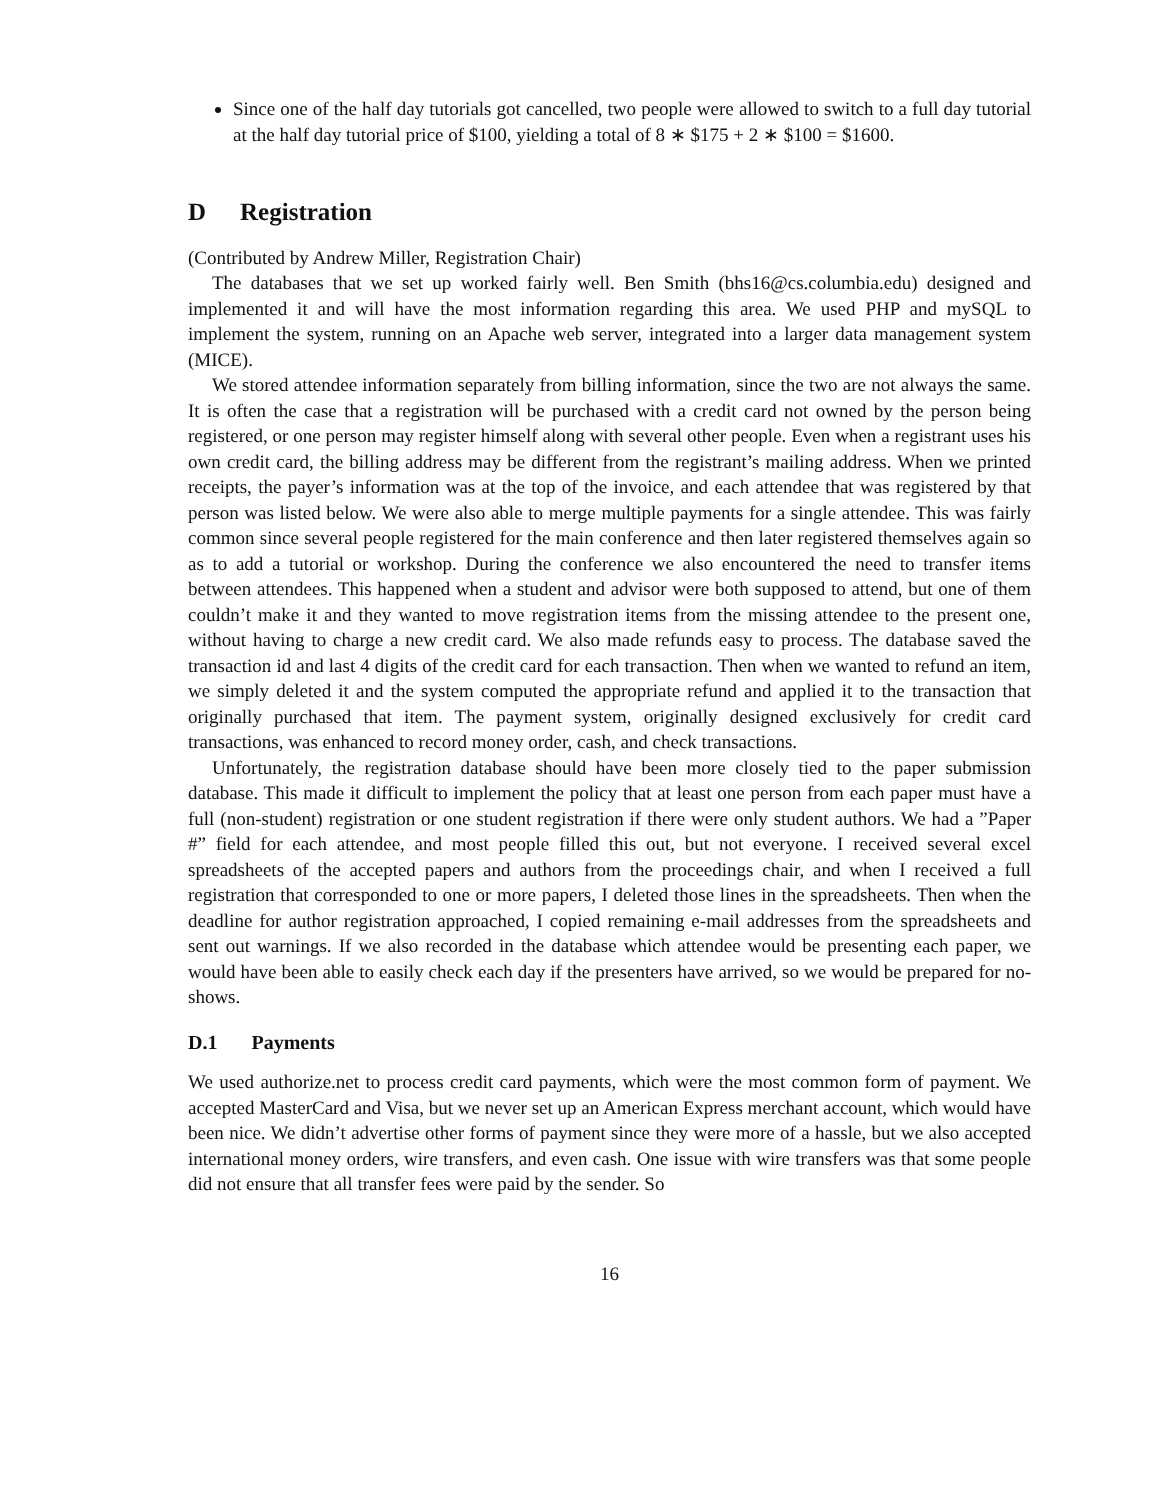Since one of the half day tutorials got cancelled, two people were allowed to switch to a full day tutorial at the half day tutorial price of $100, yielding a total of 8 ∗ $175 + 2 ∗ $100 = $1600.
D Registration
(Contributed by Andrew Miller, Registration Chair)
The databases that we set up worked fairly well. Ben Smith (bhs16@cs.columbia.edu) designed and implemented it and will have the most information regarding this area. We used PHP and mySQL to implement the system, running on an Apache web server, integrated into a larger data management system (MICE).
We stored attendee information separately from billing information, since the two are not always the same. It is often the case that a registration will be purchased with a credit card not owned by the person being registered, or one person may register himself along with several other people. Even when a registrant uses his own credit card, the billing address may be different from the registrant’s mailing address. When we printed receipts, the payer’s information was at the top of the invoice, and each attendee that was registered by that person was listed below. We were also able to merge multiple payments for a single attendee. This was fairly common since several people registered for the main conference and then later registered themselves again so as to add a tutorial or workshop. During the conference we also encountered the need to transfer items between attendees. This happened when a student and advisor were both supposed to attend, but one of them couldn’t make it and they wanted to move registration items from the missing attendee to the present one, without having to charge a new credit card. We also made refunds easy to process. The database saved the transaction id and last 4 digits of the credit card for each transaction. Then when we wanted to refund an item, we simply deleted it and the system computed the appropriate refund and applied it to the transaction that originally purchased that item. The payment system, originally designed exclusively for credit card transactions, was enhanced to record money order, cash, and check transactions.
Unfortunately, the registration database should have been more closely tied to the paper submission database. This made it difficult to implement the policy that at least one person from each paper must have a full (non-student) registration or one student registration if there were only student authors. We had a ”Paper #” field for each attendee, and most people filled this out, but not everyone. I received several excel spreadsheets of the accepted papers and authors from the proceedings chair, and when I received a full registration that corresponded to one or more papers, I deleted those lines in the spreadsheets. Then when the deadline for author registration approached, I copied remaining e-mail addresses from the spreadsheets and sent out warnings. If we also recorded in the database which attendee would be presenting each paper, we would have been able to easily check each day if the presenters have arrived, so we would be prepared for no-shows.
D.1 Payments
We used authorize.net to process credit card payments, which were the most common form of payment. We accepted MasterCard and Visa, but we never set up an American Express merchant account, which would have been nice. We didn’t advertise other forms of payment since they were more of a hassle, but we also accepted international money orders, wire transfers, and even cash. One issue with wire transfers was that some people did not ensure that all transfer fees were paid by the sender. So
16